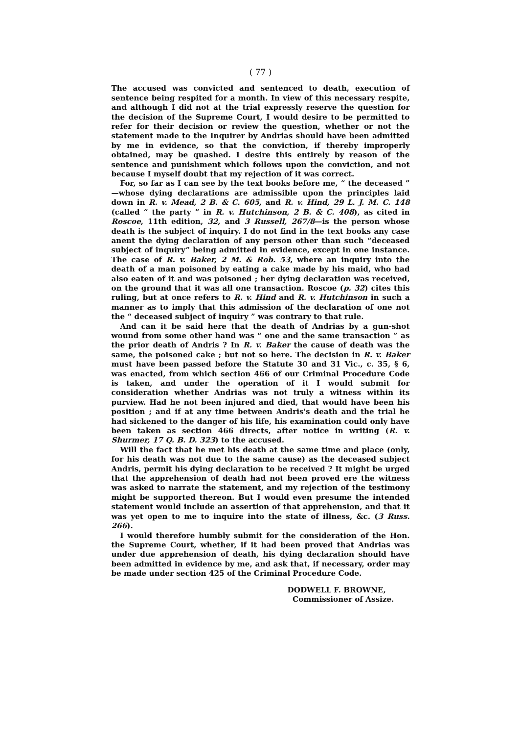( 77 )
The accused was convicted and sentenced to death, execution of sentence being respited for a month. In view of this necessary respite, and although I did not at the trial expressly reserve the question for the decision of the Supreme Court, I would desire to be permitted to refer for their decision or review the question, whether or not the statement made to the Inquirer by Andrias should have been admitted by me in evidence, so that the conviction, if thereby improperly obtained, may be quashed. I desire this entirely by reason of the sentence and punishment which follows upon the conviction, and not because I myself doubt that my rejection of it was correct.
For, so far as I can see by the text books before me, “ the deceased ” —whose dying declarations are admissible upon the principles laid down in R. v. Mead, 2 B. & C. 605, and R. v. Hind, 29 L. J. M. C. 148 (called “ the party ” in R. v. Hutchinson, 2 B. & C. 408), as cited in Roscoe, 11th edition, 32, and 3 Russell, 267/8—is the person whose death is the subject of inquiry. I do not find in the text books any case anent the dying declaration of any person other than such “deceased subject of inquiry” being admitted in evidence, except in one instance. The case of R. v. Baker, 2 M. & Rob. 53, where an inquiry into the death of a man poisoned by eating a cake made by his maid, who had also eaten of it and was poisoned ; her dying declaration was received, on the ground that it was all one transaction. Roscoe (p. 32) cites this ruling, but at once refers to R. v. Hind and R. v. Hutchinson in such a manner as to imply that this admission of the declaration of one not the “ deceased subject of inquiry ” was contrary to that rule.
And can it be said here that the death of Andrias by a gun-shot wound from some other hand was “ one and the same transaction ” as the prior death of Andris ? In R. v. Baker the cause of death was the same, the poisoned cake ; but not so here. The decision in R. v. Baker must have been passed before the Statute 30 and 31 Vic., c. 35, § 6, was enacted, from which section 466 of our Criminal Procedure Code is taken, and under the operation of it I would submit for consideration whether Andrias was not truly a witness within its purview. Had he not been injured and died, that would have been his position ; and if at any time between Andris's death and the trial he had sickened to the danger of his life, his examination could only have been taken as section 466 directs, after notice in writing (R. v. Shurmer, 17 Q. B. D. 323) to the accused.
Will the fact that he met his death at the same time and place (only, for his death was not due to the same cause) as the deceased subject Andris, permit his dying declaration to be received ? It might be urged that the apprehension of death had not been proved ere the witness was asked to narrate the statement, and my rejection of the testimony might be supported thereon. But I would even presume the intended statement would include an assertion of that apprehension, and that it was yet open to me to inquire into the state of illness, &c. (3 Russ. 266).
I would therefore humbly submit for the consideration of the Hon. the Supreme Court, whether, if it had been proved that Andrias was under due apprehension of death, his dying declaration should have been admitted in evidence by me, and ask that, if necessary, order may be made under section 425 of the Criminal Procedure Code.
DODWELL F. BROWNE,
Commissioner of Assize.